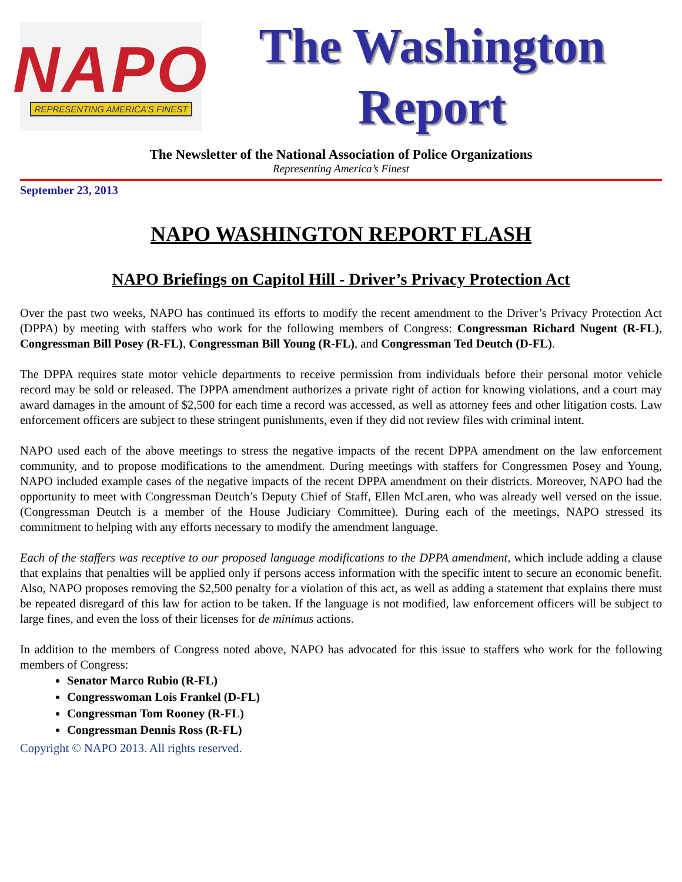NAPO
REPRESENTING AMERICA'S FINEST
The Washington
Report
The Newsletter of the National Association of Police Organizations
Representing America’s Finest
September 23, 2013
NAPO WASHINGTON REPORT FLASH
NAPO Briefings on Capitol Hill - Driver’s Privacy Protection Act
Over the past two weeks, NAPO has continued its efforts to modify the recent amendment to the Driver’s Privacy Protection Act (DPPA) by meeting with staffers who work for the following members of Congress: Congressman Richard Nugent (R-FL), Congressman Bill Posey (R-FL), Congressman Bill Young (R-FL), and Congressman Ted Deutch (D-FL).
The DPPA requires state motor vehicle departments to receive permission from individuals before their personal motor vehicle record may be sold or released. The DPPA amendment authorizes a private right of action for knowing violations, and a court may award damages in the amount of $2,500 for each time a record was accessed, as well as attorney fees and other litigation costs. Law enforcement officers are subject to these stringent punishments, even if they did not review files with criminal intent.
NAPO used each of the above meetings to stress the negative impacts of the recent DPPA amendment on the law enforcement community, and to propose modifications to the amendment. During meetings with staffers for Congressmen Posey and Young, NAPO included example cases of the negative impacts of the recent DPPA amendment on their districts. Moreover, NAPO had the opportunity to meet with Congressman Deutch’s Deputy Chief of Staff, Ellen McLaren, who was already well versed on the issue. (Congressman Deutch is a member of the House Judiciary Committee). During each of the meetings, NAPO stressed its commitment to helping with any efforts necessary to modify the amendment language.
Each of the staffers was receptive to our proposed language modifications to the DPPA amendment, which include adding a clause that explains that penalties will be applied only if persons access information with the specific intent to secure an economic benefit. Also, NAPO proposes removing the $2,500 penalty for a violation of this act, as well as adding a statement that explains there must be repeated disregard of this law for action to be taken. If the language is not modified, law enforcement officers will be subject to large fines, and even the loss of their licenses for de minimus actions.
In addition to the members of Congress noted above, NAPO has advocated for this issue to staffers who work for the following members of Congress:
Senator Marco Rubio (R-FL)
Congresswoman Lois Frankel (D-FL)
Congressman Tom Rooney (R-FL)
Congressman Dennis Ross (R-FL)
Copyright © NAPO 2013. All rights reserved.